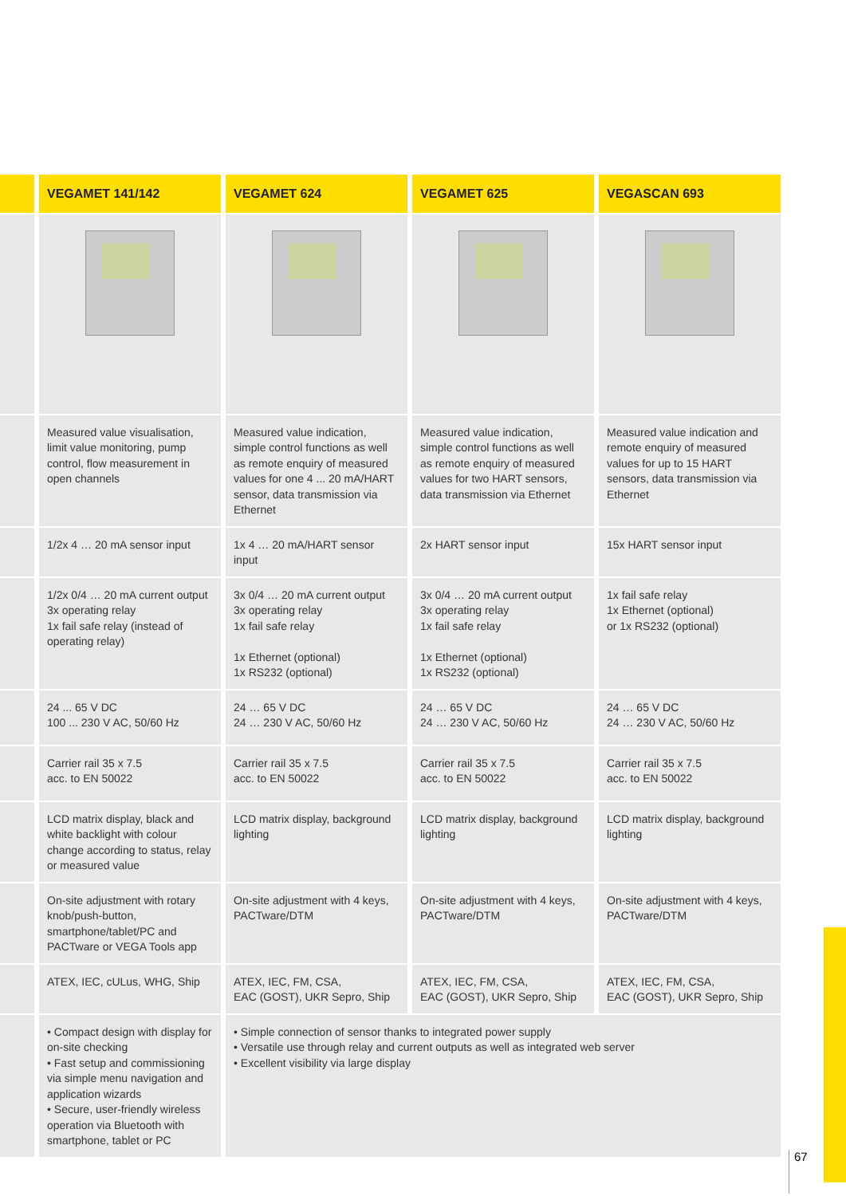| | VEGAMET 141/142 | VEGAMET 624 | VEGAMET 625 | VEGASCAN 693 |
| --- | --- | --- | --- | --- |
| | Measured value visualisation, limit value monitoring, pump control, flow measurement in open channels | Measured value indication, simple control functions as well as remote enquiry of measured values for one 4 ... 20 mA/HART sensor, data transmission via Ethernet | Measured value indication, simple control functions as well as remote enquiry of measured values for two HART sensors, data transmission via Ethernet | Measured value indication and remote enquiry of measured values for up to 15 HART sensors, data transmission via Ethernet |
| | 1/2x 4 … 20 mA sensor input | 1x 4 … 20 mA/HART sensor input | 2x HART sensor input | 15x HART sensor input |
| | 1/2x 0/4 … 20 mA current output 3x operating relay 1x fail safe relay (instead of operating relay) | 3x 0/4 … 20 mA current output 3x operating relay 1x fail safe relay 1x Ethernet (optional) 1x RS232 (optional) | 3x 0/4 … 20 mA current output 3x operating relay 1x fail safe relay 1x Ethernet (optional) 1x RS232 (optional) | 1x fail safe relay 1x Ethernet (optional) or 1x RS232 (optional) |
| | 24 ... 65 V DC 100 ... 230 V AC, 50/60 Hz | 24 … 65 V DC 24 … 230 V AC, 50/60 Hz | 24 … 65 V DC 24 … 230 V AC, 50/60 Hz | 24 … 65 V DC 24 … 230 V AC, 50/60 Hz |
| | Carrier rail 35 x 7.5 acc. to EN 50022 | Carrier rail 35 x 7.5 acc. to EN 50022 | Carrier rail 35 x 7.5 acc. to EN 50022 | Carrier rail 35 x 7.5 acc. to EN 50022 |
| | LCD matrix display, black and white backlight with colour change according to status, relay or measured value | LCD matrix display, background lighting | LCD matrix display, background lighting | LCD matrix display, background lighting |
| | On-site adjustment with rotary knob/push-button, smartphone/tablet/PC and PACTware or VEGA Tools app | On-site adjustment with 4 keys, PACTware/DTM | On-site adjustment with 4 keys, PACTware/DTM | On-site adjustment with 4 keys, PACTware/DTM |
| | ATEX, IEC, cULus, WHG, Ship | ATEX, IEC, FM, CSA, EAC (GOST), UKR Sepro, Ship | ATEX, IEC, FM, CSA, EAC (GOST), UKR Sepro, Ship | ATEX, IEC, FM, CSA, EAC (GOST), UKR Sepro, Ship |
| | • Compact design with display for on-site checking • Fast setup and commissioning via simple menu navigation and application wizards • Secure, user-friendly wireless operation via Bluetooth with smartphone, tablet or PC | • Simple connection of sensor thanks to integrated power supply • Versatile use through relay and current outputs as well as integrated web server • Excellent visibility via large display | | |
67